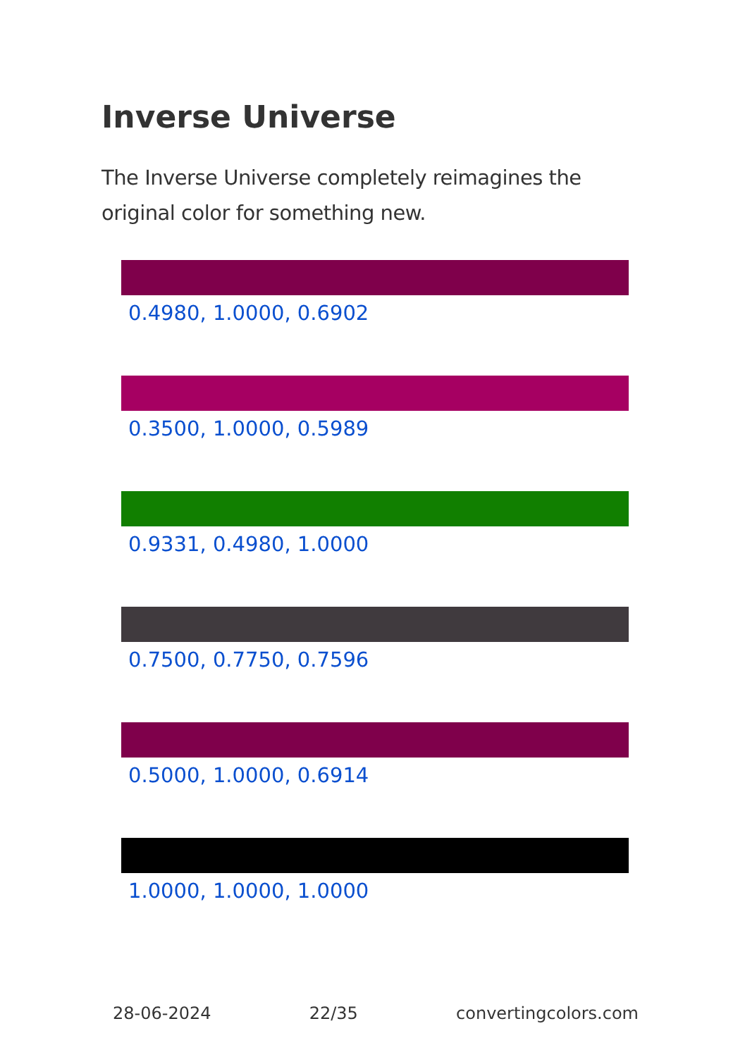Inverse Universe
The Inverse Universe completely reimagines the original color for something new.
0.4980, 1.0000, 0.6902
0.3500, 1.0000, 0.5989
0.9331, 0.4980, 1.0000
0.7500, 0.7750, 0.7596
0.5000, 1.0000, 0.6914
1.0000, 1.0000, 1.0000
28-06-2024 22/35 convertingcolors.com